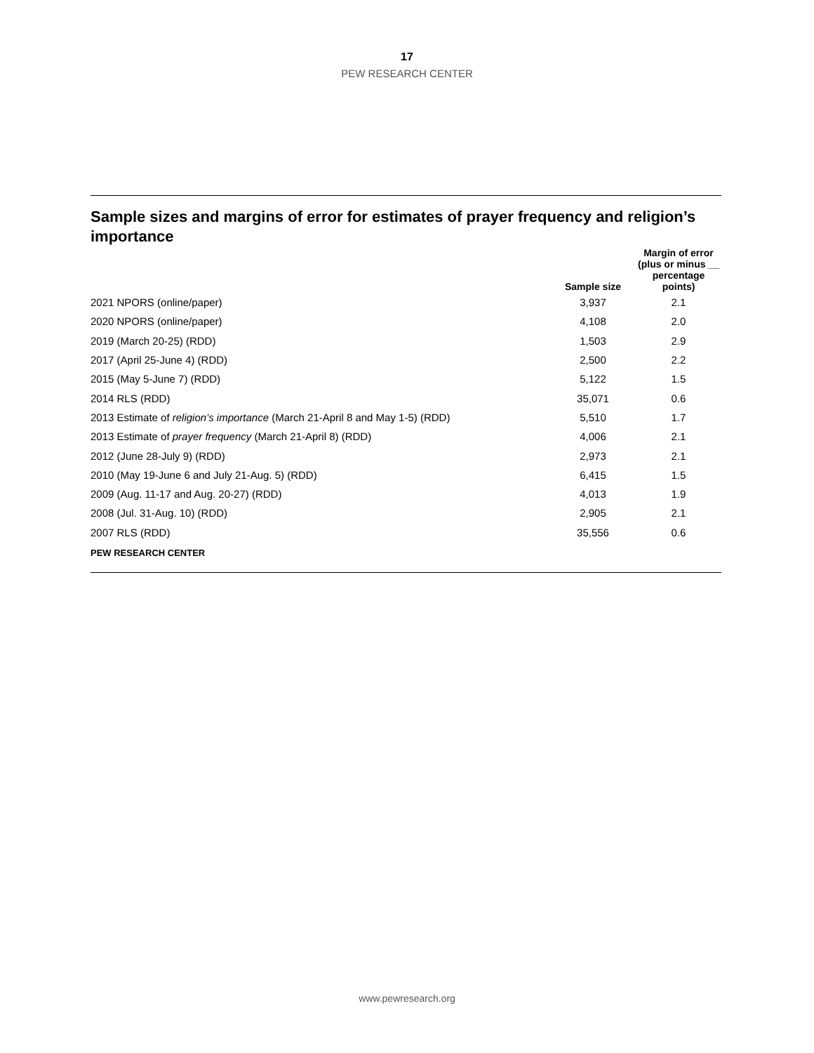17
PEW RESEARCH CENTER
Sample sizes and margins of error for estimates of prayer frequency and religion’s importance
| | Sample size | Margin of error (plus or minus __ percentage points) |
| --- | --- | --- |
| 2021 NPORS (online/paper) | 3,937 | 2.1 |
| 2020 NPORS (online/paper) | 4,108 | 2.0 |
| 2019 (March 20-25) (RDD) | 1,503 | 2.9 |
| 2017 (April 25-June 4) (RDD) | 2,500 | 2.2 |
| 2015 (May 5-June 7) (RDD) | 5,122 | 1.5 |
| 2014 RLS (RDD) | 35,071 | 0.6 |
| 2013 Estimate of religion’s importance (March 21-April 8 and May 1-5) (RDD) | 5,510 | 1.7 |
| 2013 Estimate of prayer frequency (March 21-April 8) (RDD) | 4,006 | 2.1 |
| 2012 (June 28-July 9) (RDD) | 2,973 | 2.1 |
| 2010 (May 19-June 6 and July 21-Aug. 5) (RDD) | 6,415 | 1.5 |
| 2009 (Aug. 11-17 and Aug. 20-27) (RDD) | 4,013 | 1.9 |
| 2008 (Jul. 31-Aug. 10) (RDD) | 2,905 | 2.1 |
| 2007 RLS (RDD) | 35,556 | 0.6 |
PEW RESEARCH CENTER
www.pewresearch.org